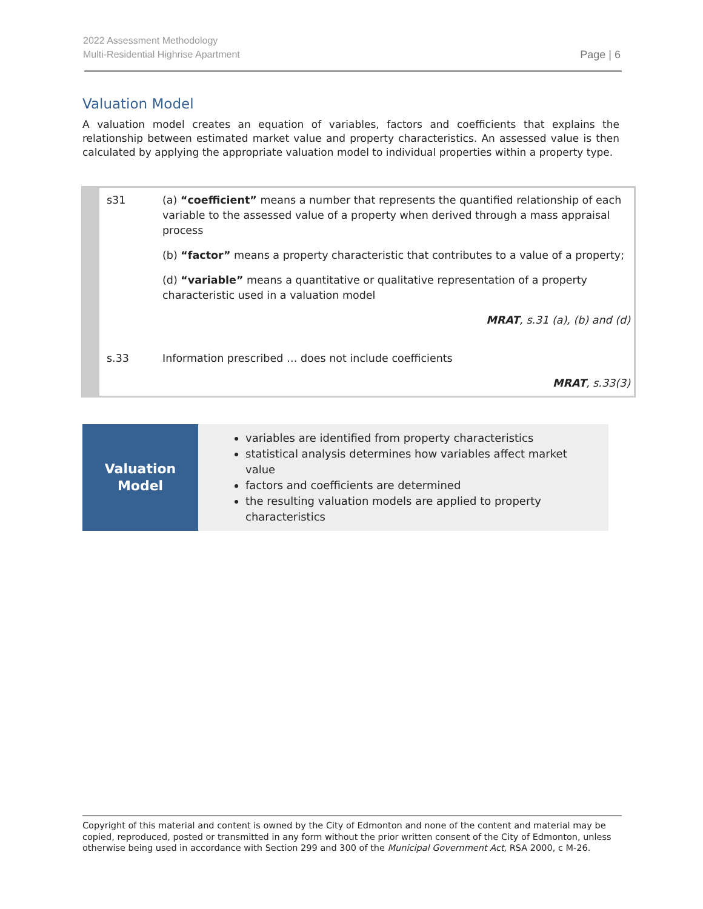2022 Assessment Methodology
Multi-Residential Highrise Apartment
Page | 6
Valuation Model
A valuation model creates an equation of variables, factors and coefficients that explains the relationship between estimated market value and property characteristics. An assessed value is then calculated by applying the appropriate valuation model to individual properties within a property type.
| s31 | (a) “coefficient” means a number that represents the quantified relationship of each variable to the assessed value of a property when derived through a mass appraisal process |
| | (b) “factor” means a property characteristic that contributes to a value of a property; |
| | (d) “variable” means a quantitative or qualitative representation of a property characteristic used in a valuation model |
| | MRAT , s.31 (a), (b) and (d) |
| s.33 | Information prescribed … does not include coefficients |
| | MRAT , s.33(3) |
Valuation
Model
variables are identified from property characteristics
statistical analysis determines how variables affect market value
factors and coefficients are determined
the resulting valuation models are applied to property characteristics
Copyright of this material and content is owned by the City of Edmonton and none of the content and material may be copied, reproduced, posted or transmitted in any form without the prior written consent of the City of Edmonton, unless otherwise being used in accordance with Section 299 and 300 of the Municipal Government Act, RSA 2000, c M-26.